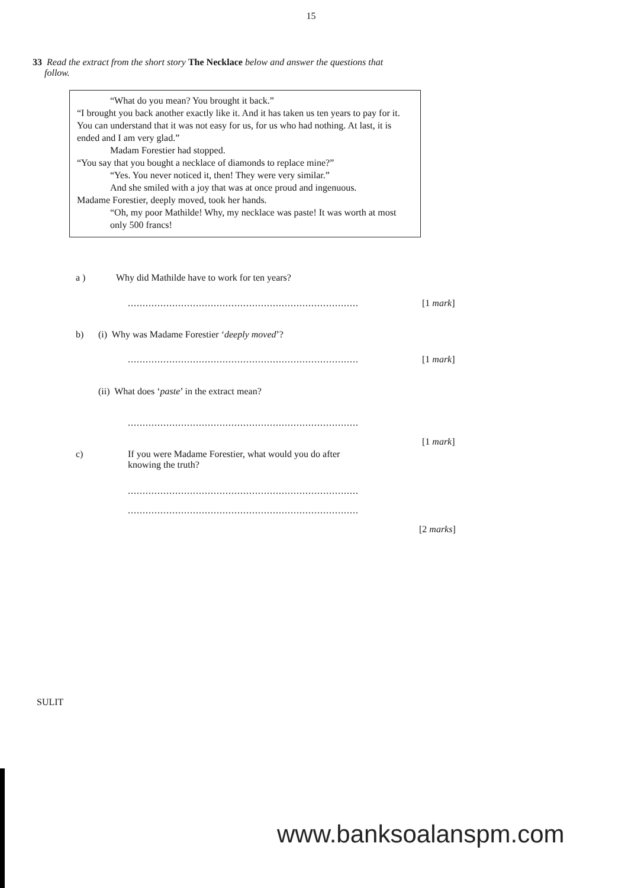15
33 Read the extract from the short story The Necklace below and answer the questions that
follow.
“What do you mean? You brought it back.”
“I brought you back another exactly like it. And it has taken us ten years to pay for it. You can understand that it was not easy for us, for us who had nothing. At last, it is ended and I am very glad.”
Madam Forestier had stopped.
“You say that you bought a necklace of diamonds to replace mine?”
“Yes. You never noticed it, then! They were very similar.”
And she smiled with a joy that was at once proud and ingenuous.
Madame Forestier, deeply moved, took her hands.
“Oh, my poor Mathilde! Why, my necklace was paste! It was worth at most only 500 francs!
a ) Why did Mathilde have to work for ten years?
.............................................................................. [1 mark]
b) (i) Why was Madame Forestier ‘deeply moved’?
.............................................................................. [1 mark]
(ii) What does ‘paste’ in the extract mean?
..............................................................................
[1 mark]
c) If you were Madame Forestier, what would you do after
knowing the truth?
..............................................................................
..............................................................................
[2 marks]
SULIT
www.banksoalanspm.com